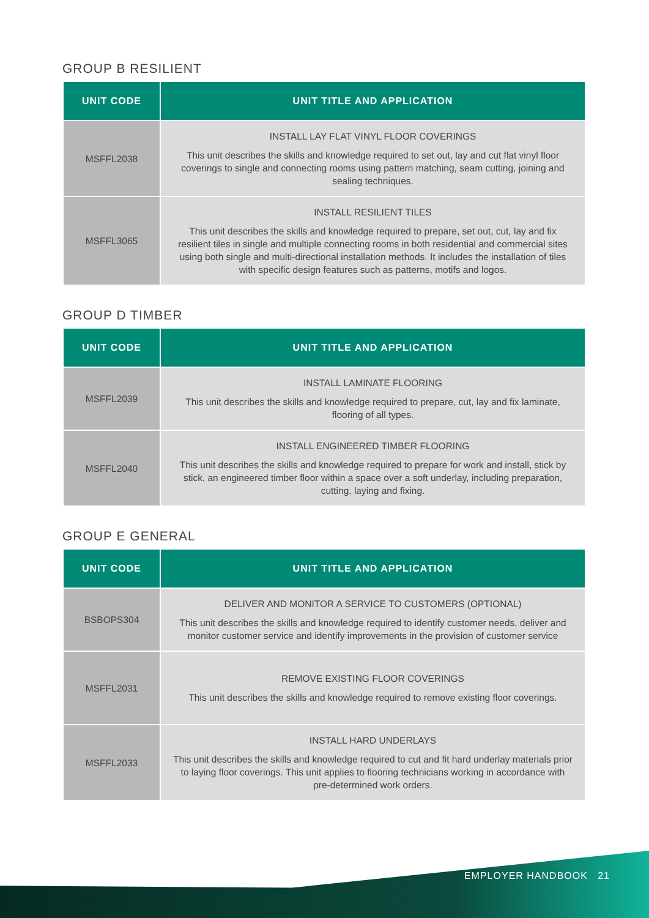GROUP B RESILIENT
| UNIT CODE | UNIT TITLE AND APPLICATION |
| --- | --- |
| MSFFL2038 | INSTALL LAY FLAT VINYL FLOOR COVERINGS This unit describes the skills and knowledge required to set out, lay and cut flat vinyl floor coverings to single and connecting rooms using pattern matching, seam cutting, joining and sealing techniques. |
| MSFFL3065 | INSTALL RESILIENT TILES This unit describes the skills and knowledge required to prepare, set out, cut, lay and fix resilient tiles in single and multiple connecting rooms in both residential and commercial sites using both single and multi-directional installation methods. It includes the installation of tiles with specific design features such as patterns, motifs and logos. |
GROUP D TIMBER
| UNIT CODE | UNIT TITLE AND APPLICATION |
| --- | --- |
| MSFFL2039 | INSTALL LAMINATE FLOORING This unit describes the skills and knowledge required to prepare, cut, lay and fix laminate, flooring of all types. |
| MSFFL2040 | INSTALL ENGINEERED TIMBER FLOORING This unit describes the skills and knowledge required to prepare for work and install, stick by stick, an engineered timber floor within a space over a soft underlay, including preparation, cutting, laying and fixing. |
GROUP E GENERAL
| UNIT CODE | UNIT TITLE AND APPLICATION |
| --- | --- |
| BSBOPS304 | DELIVER AND MONITOR A SERVICE TO CUSTOMERS (OPTIONAL) This unit describes the skills and knowledge required to identify customer needs, deliver and monitor customer service and identify improvements in the provision of customer service |
| MSFFL2031 | REMOVE EXISTING FLOOR COVERINGS This unit describes the skills and knowledge required to remove existing floor coverings. |
| MSFFL2033 | INSTALL HARD UNDERLAYS This unit describes the skills and knowledge required to cut and fit hard underlay materials prior to laying floor coverings. This unit applies to flooring technicians working in accordance with pre-determined work orders. |
EMPLOYER HANDBOOK 21